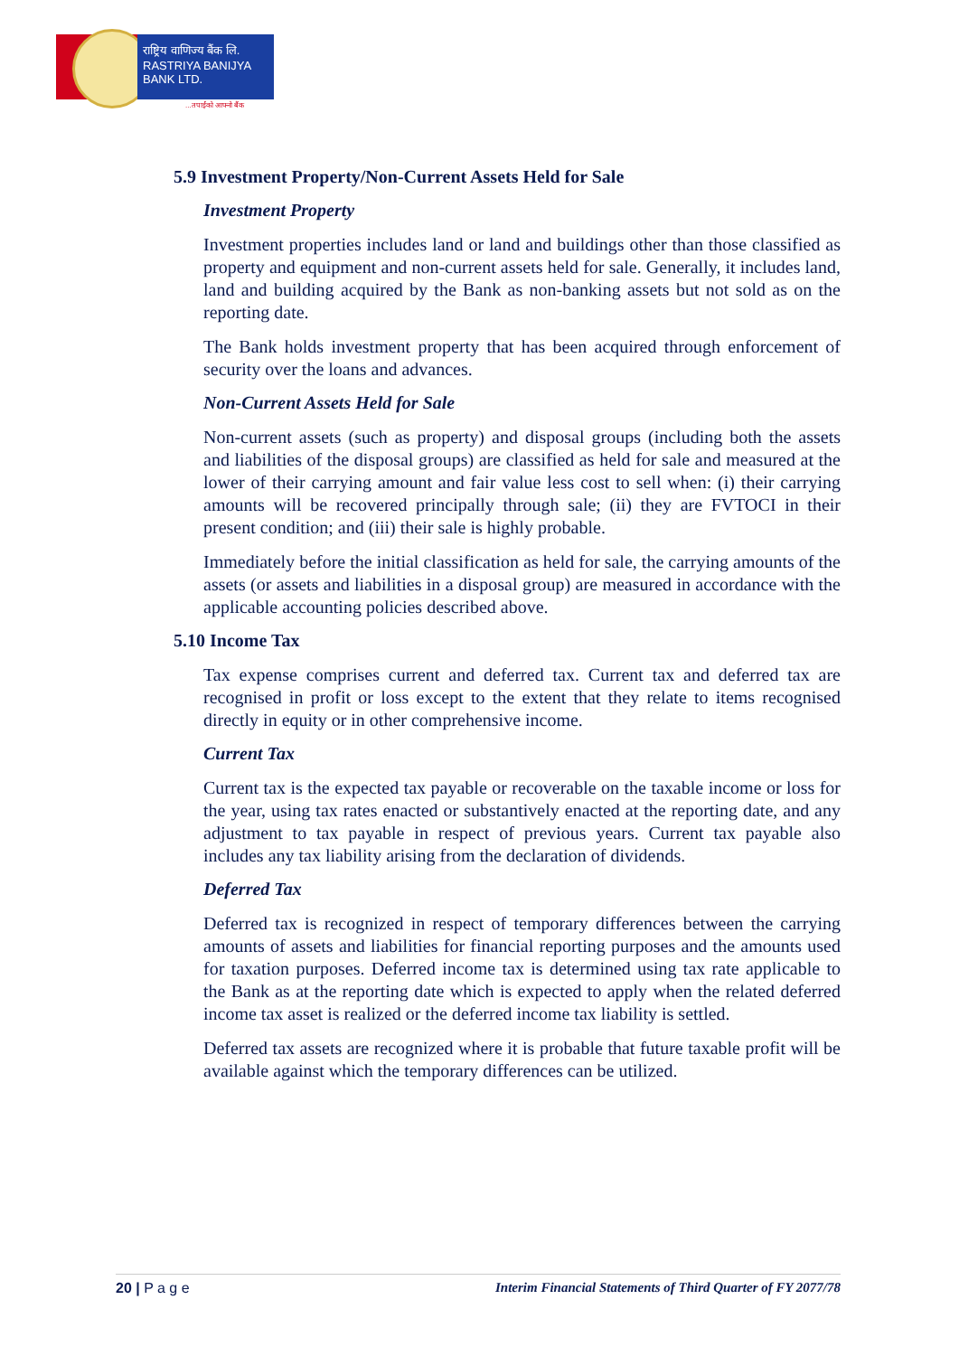राष्ट्रिय वाणिज्य बैंक लि.
RASTRIYA BANIJYA BANK LTD.
...तपाईंको आफ्नो बैंक
5.9 Investment Property/Non-Current Assets Held for Sale
Investment Property
Investment properties includes land or land and buildings other than those classified as property and equipment and non-current assets held for sale. Generally, it includes land, land and building acquired by the Bank as non-banking assets but not sold as on the reporting date.
The Bank holds investment property that has been acquired through enforcement of security over the loans and advances.
Non-Current Assets Held for Sale
Non-current assets (such as property) and disposal groups (including both the assets and liabilities of the disposal groups) are classified as held for sale and measured at the lower of their carrying amount and fair value less cost to sell when: (i) their carrying amounts will be recovered principally through sale; (ii) they are FVTOCI in their present condition; and (iii) their sale is highly probable.
Immediately before the initial classification as held for sale, the carrying amounts of the assets (or assets and liabilities in a disposal group) are measured in accordance with the applicable accounting policies described above.
5.10 Income Tax
Tax expense comprises current and deferred tax. Current tax and deferred tax are recognised in profit or loss except to the extent that they relate to items recognised directly in equity or in other comprehensive income.
Current Tax
Current tax is the expected tax payable or recoverable on the taxable income or loss for the year, using tax rates enacted or substantively enacted at the reporting date, and any adjustment to tax payable in respect of previous years. Current tax payable also includes any tax liability arising from the declaration of dividends.
Deferred Tax
Deferred tax is recognized in respect of temporary differences between the carrying amounts of assets and liabilities for financial reporting purposes and the amounts used for taxation purposes. Deferred income tax is determined using tax rate applicable to the Bank as at the reporting date which is expected to apply when the related deferred income tax asset is realized or the deferred income tax liability is settled.
Deferred tax assets are recognized where it is probable that future taxable profit will be available against which the temporary differences can be utilized.
20 | P a g e Interim Financial Statements of Third Quarter of FY 2077/78